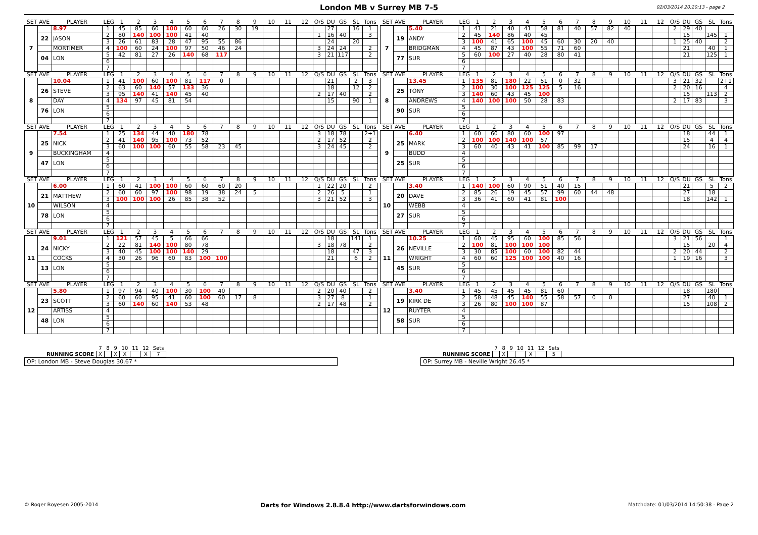London MB v Surrey MB 7-5
02/03/2014 20:20:13 - page 2
| SET AVE | | PLAYER | LEG | 1 | 2 | 3 | 4 | 5 | 6 | 7 | 8 | 9 | 10 | 11 | 12 | O/S | DU | GS | SL | Tons |
| --- | --- | --- | --- | --- | --- | --- | --- | --- | --- | --- | --- | --- | --- | --- | --- | --- | --- | --- | --- | --- |
| 7 | | 8.97 | 1 | 45 | 85 | 60 | 100 | 60 | 60 | 26 | 30 | 19 | | | | | 27 | | 16 | 1 |
| | 22 | JASON | 2 | 80 | 140 | 100 | 100 | 41 | 40 | | | | | | | 1 | 16 | 40 | | 3 |
| | | | 3 | 26 | 61 | 83 | 28 | 47 | 95 | 55 | 86 | | | | | | 24 | | 20 | |
| | | MORTIMER | 4 | 100 | 60 | 24 | 100 | 97 | 50 | 46 | 24 | | | | | 3 | 24 | 24 | | 2 |
| | 04 | LON | 5 | 42 | 81 | 27 | 26 | 140 | 68 | 117 | | | | | | 3 | 21 | 117 | | 2 |
| | | | 6 | | | | | | | | | | | | | | | | | |
| | | | 7 | | | | | | | | | | | | | | | | | |
| SET AVE | | PLAYER | LEG | 1 | 2 | 3 | 4 | 5 | 6 | 7 | 8 | 9 | 10 | 11 | 12 | O/S | DU | GS | SL | Tons |
| --- | --- | --- | --- | --- | --- | --- | --- | --- | --- | --- | --- | --- | --- | --- | --- | --- | --- | --- | --- | --- |
| 7 | | 5.40 | 1 | 41 | 21 | 40 | 41 | 58 | 81 | 40 | 57 | 82 | 40 | | | 2 | 29 | 40 | | |
| | 19 | ANDY | 2 | 45 | 140 | 86 | 40 | 45 | | | | | | | | | 15 | | 145 | 1 |
| | | | 3 | 100 | 41 | 65 | 100 | 45 | 60 | 30 | 20 | 40 | | | | 1 | 25 | 40 | | 2 |
| | | BRIDGMAN | 4 | 45 | 87 | 43 | 100 | 55 | 71 | 60 | | | | | | | 21 | | 40 | 1 |
| | 77 | SUR | 5 | 60 | 100 | 27 | 40 | 28 | 80 | 41 | | | | | | | 21 | | 125 | 1 |
| | | | 6 | | | | | | | | | | | | | | | | | |
| | | | 7 | | | | | | | | | | | | | | | | | |
| SET AVE | | PLAYER | LEG | 1 | 2 | 3 | 4 | 5 | 6 | 7 | 8 | 9 | 10 | 11 | 12 | O/S | DU | GS | SL | Tons |
| --- | --- | --- | --- | --- | --- | --- | --- | --- | --- | --- | --- | --- | --- | --- | --- | --- | --- | --- | --- | --- |
| 8 | | 10.04 | 1 | 41 | 100 | 60 | 100 | 81 | 117 | 0 | | | | | | | 21 | | 2 | 3 |
| | 26 | STEVE | 2 | 63 | 60 | 140 | 57 | 133 | 36 | | | | | | | | 18 | | 12 | 2 |
| | | | 3 | 95 | 140 | 41 | 140 | 45 | 40 | | | | | | | 2 | 17 | 40 | | 2 |
| | | DAY | 4 | 134 | 97 | 45 | 81 | 54 | | | | | | | | | 15 | | 90 | 1 |
| | 76 | LON | 5 | | | | | | | | | | | | | | | | | |
| | | | 6 | | | | | | | | | | | | | | | | | |
| | | | 7 | | | | | | | | | | | | | | | | | |
| SET AVE | | PLAYER | LEG | 1 | 2 | 3 | 4 | 5 | 6 | 7 | 8 | 9 | 10 | 11 | 12 | O/S | DU | GS | SL | Tons |
| --- | --- | --- | --- | --- | --- | --- | --- | --- | --- | --- | --- | --- | --- | --- | --- | --- | --- | --- | --- | --- |
| 8 | | 13.45 | 1 | 135 | 81 | 180 | 22 | 51 | 0 | 32 | | | | | | 3 | 21 | 32 | | 2+1 |
| | 25 | TONY | 2 | 100 | 30 | 100 | 125 | 125 | 5 | 16 | | | | | | 2 | 20 | 16 | | 4 |
| | | | 3 | 140 | 60 | 43 | 45 | 100 | | | | | | | | | 15 | | 113 | 2 |
| | | ANDREWS | 4 | 140 | 100 | 100 | 50 | 28 | 83 | | | | | | | 2 | 17 | 83 | | 3 |
| | 90 | SUR | 5 | | | | | | | | | | | | | | | | | |
| | | | 6 | | | | | | | | | | | | | | | | | |
| | | | 7 | | | | | | | | | | | | | | | | | |
| SET AVE | | PLAYER | LEG | 1 | 2 | 3 | 4 | 5 | 6 | 7 | 8 | 9 | 10 | 11 | 12 | O/S | DU | GS | SL | Tons |
| --- | --- | --- | --- | --- | --- | --- | --- | --- | --- | --- | --- | --- | --- | --- | --- | --- | --- | --- | --- | --- |
| 9 | | 7.54 | 1 | 25 | 134 | 44 | 40 | 180 | 78 | | | | | | | 3 | 18 | 78 | | 2+1 |
| | 25 | NICK | 2 | 41 | 140 | 95 | 100 | 73 | 52 | | | | | | | 2 | 17 | 52 | | 2 |
| | | | 3 | 60 | 100 | 100 | 60 | 55 | 58 | 23 | 45 | | | | | 3 | 24 | 45 | | 2 |
| | | BUCKINGHAM | 4 | | | | | | | | | | | | | | | | | |
| | 47 | LON | 5 | | | | | | | | | | | | | | | | | |
| | | | 6 | | | | | | | | | | | | | | | | | |
| | | | 7 | | | | | | | | | | | | | | | | | |
| SET AVE | | PLAYER | LEG | 1 | 2 | 3 | 4 | 5 | 6 | 7 | 8 | 9 | 10 | 11 | 12 | O/S | DU | GS | SL | Tons |
| --- | --- | --- | --- | --- | --- | --- | --- | --- | --- | --- | --- | --- | --- | --- | --- | --- | --- | --- | --- | --- |
| 9 | | 6.40 | 1 | 60 | 60 | 80 | 60 | 100 | 97 | | | | | | | | 18 | | 44 | 1 |
| | 25 | MARK | 2 | 100 | 100 | 140 | 100 | 57 | | | | | | | | | 15 | | 4 | 4 |
| | | | 3 | 60 | 40 | 43 | 41 | 100 | 85 | 99 | 17 | | | | | | 24 | | 16 | 1 |
| | | BUDD | 4 | | | | | | | | | | | | | | | | | |
| | 25 | SUR | 5 | | | | | | | | | | | | | | | | | |
| | | | 6 | | | | | | | | | | | | | | | | | |
| | | | 7 | | | | | | | | | | | | | | | | | |
| SET AVE | | PLAYER | LEG | 1 | 2 | 3 | 4 | 5 | 6 | 7 | 8 | 9 | 10 | 11 | 12 | O/S | DU | GS | SL | Tons |
| --- | --- | --- | --- | --- | --- | --- | --- | --- | --- | --- | --- | --- | --- | --- | --- | --- | --- | --- | --- | --- |
| 10 | | 6.00 | 1 | 60 | 41 | 100 | 100 | 60 | 60 | 60 | 20 | | | | | 1 | 22 | 20 | | 2 |
| | 21 | MATTHEW | 2 | 60 | 60 | 97 | 100 | 98 | 19 | 38 | 24 | 5 | | | | 2 | 26 | 5 | | 1 |
| | | | 3 | 100 | 100 | 100 | 26 | 85 | 38 | 52 | | | | | | 3 | 21 | 52 | | 3 |
| | | WILSON | 4 | | | | | | | | | | | | | | | | | |
| | 78 | LON | 5 | | | | | | | | | | | | | | | | | |
| | | | 6 | | | | | | | | | | | | | | | | | |
| | | | 7 | | | | | | | | | | | | | | | | | |
| SET AVE | | PLAYER | LEG | 1 | 2 | 3 | 4 | 5 | 6 | 7 | 8 | 9 | 10 | 11 | 12 | O/S | DU | GS | SL | Tons |
| --- | --- | --- | --- | --- | --- | --- | --- | --- | --- | --- | --- | --- | --- | --- | --- | --- | --- | --- | --- | --- |
| 10 | | 3.40 | 1 | 140 | 100 | 60 | 90 | 51 | 40 | 15 | | | | | | | 21 | | 5 | 2 |
| | 20 | DAVE | 2 | 85 | 26 | 19 | 45 | 57 | 99 | 60 | 44 | 48 | | | | | 27 | | 18 | |
| | | | 3 | 36 | 41 | 60 | 41 | 81 | 100 | | | | | | | | 18 | | 142 | 1 |
| | | WEBB | 4 | | | | | | | | | | | | | | | | | |
| | 27 | SUR | 5 | | | | | | | | | | | | | | | | | |
| | | | 6 | | | | | | | | | | | | | | | | | |
| | | | 7 | | | | | | | | | | | | | | | | | |
| SET AVE | | PLAYER | LEG | 1 | 2 | 3 | 4 | 5 | 6 | 7 | 8 | 9 | 10 | 11 | 12 | O/S | DU | GS | SL | Tons |
| --- | --- | --- | --- | --- | --- | --- | --- | --- | --- | --- | --- | --- | --- | --- | --- | --- | --- | --- | --- | --- |
| 11 | | 9.01 | 1 | 121 | 57 | 45 | 5 | 66 | 66 | | | | | | | | 18 | | 141 | 1 |
| | 24 | NICKY | 2 | 22 | 81 | 140 | 100 | 80 | 78 | | | | | | | 3 | 18 | 78 | | 2 |
| | | | 3 | 40 | 45 | 100 | 100 | 140 | 29 | | | | | | | | 18 | | 47 | 3 |
| | | COCKS | 4 | 30 | 26 | 96 | 60 | 83 | 100 | 100 | | | | | | | 21 | | 6 | 2 |
| | 13 | LON | 5 | | | | | | | | | | | | | | | | | |
| | | | 6 | | | | | | | | | | | | | | | | | |
| | | | 7 | | | | | | | | | | | | | | | | | |
| SET AVE | | PLAYER | LEG | 1 | 2 | 3 | 4 | 5 | 6 | 7 | 8 | 9 | 10 | 11 | 12 | O/S | DU | GS | SL | Tons |
| --- | --- | --- | --- | --- | --- | --- | --- | --- | --- | --- | --- | --- | --- | --- | --- | --- | --- | --- | --- | --- |
| 11 | | 10.25 | 1 | 60 | 45 | 95 | 60 | 100 | 85 | 56 | | | | | | 3 | 21 | 56 | | 1 |
| | 26 | NEVILLE | 2 | 100 | 81 | 100 | 100 | 100 | | | | | | | | | 15 | | 20 | 4 |
| | | | 3 | 30 | 85 | 100 | 60 | 100 | 82 | 44 | | | | | | 2 | 20 | 44 | | 2 |
| | | WRIGHT | 4 | 60 | 60 | 125 | 100 | 100 | 40 | 16 | | | | | | 1 | 19 | 16 | | 3 |
| | 45 | SUR | 5 | | | | | | | | | | | | | | | | | |
| | | | 6 | | | | | | | | | | | | | | | | | |
| | | | 7 | | | | | | | | | | | | | | | | | |
| SET AVE | | PLAYER | LEG | 1 | 2 | 3 | 4 | 5 | 6 | 7 | 8 | 9 | 10 | 11 | 12 | O/S | DU | GS | SL | Tons |
| --- | --- | --- | --- | --- | --- | --- | --- | --- | --- | --- | --- | --- | --- | --- | --- | --- | --- | --- | --- | --- |
| 12 | | 5.80 | 1 | 97 | 94 | 40 | 100 | 30 | 100 | 40 | | | | | | 2 | 20 | 40 | | 2 |
| | 23 | SCOTT | 2 | 60 | 60 | 95 | 41 | 60 | 100 | 60 | 17 | 8 | | | | 3 | 27 | 8 | | 1 |
| | | | 3 | 60 | 140 | 60 | 140 | 53 | 48 | | | | | | | 2 | 17 | 48 | | 2 |
| | | ARTISS | 4 | | | | | | | | | | | | | | | | | |
| | 48 | LON | 5 | | | | | | | | | | | | | | | | | |
| | | | 6 | | | | | | | | | | | | | | | | | |
| | | | 7 | | | | | | | | | | | | | | | | | |
| SET AVE | | PLAYER | LEG | 1 | 2 | 3 | 4 | 5 | 6 | 7 | 8 | 9 | 10 | 11 | 12 | O/S | DU | GS | SL | Tons |
| --- | --- | --- | --- | --- | --- | --- | --- | --- | --- | --- | --- | --- | --- | --- | --- | --- | --- | --- | --- | --- |
| 12 | | 3.40 | 1 | 45 | 45 | 45 | 45 | 81 | 60 | | | | | | | | 18 | | 180 | |
| | 19 | KIRK DE | 2 | 58 | 48 | 45 | 140 | 55 | 58 | 57 | 0 | 0 | | | | | 27 | | 40 | 1 |
| | | | 3 | 26 | 80 | 100 | 100 | 87 | | | | | | | | | 15 | | 108 | 2 |
| | | RUYTER | 4 | | | | | | | | | | | | | | | | | |
| | 58 | SUR | 5 | | | | | | | | | | | | | | | | | |
| | | | 6 | | | | | | | | | | | | | | | | | |
| | | | 7 | | | | | | | | | | | | | | | | | |
| | 7 | 8 | 9 | 10 | 11 | 12 | Sets |
| RUNNING SCORE | X | | X | X | | X | 7 |
OP: London MB - Steve Douglas 30.67 *
| | 7 | 8 | 9 | 10 | 11 | 12 | Sets |
| RUNNING SCORE | | X | | | X | | 5 |
OP: Surrey MB - Neville Wright 26.45 *
© Roger Boyesen 2005-2014 Darts for Windows 2.8.8.4 http://www.dartsforwindows.com Matchdate: 01/03/2014 14:50:38 - Page 2